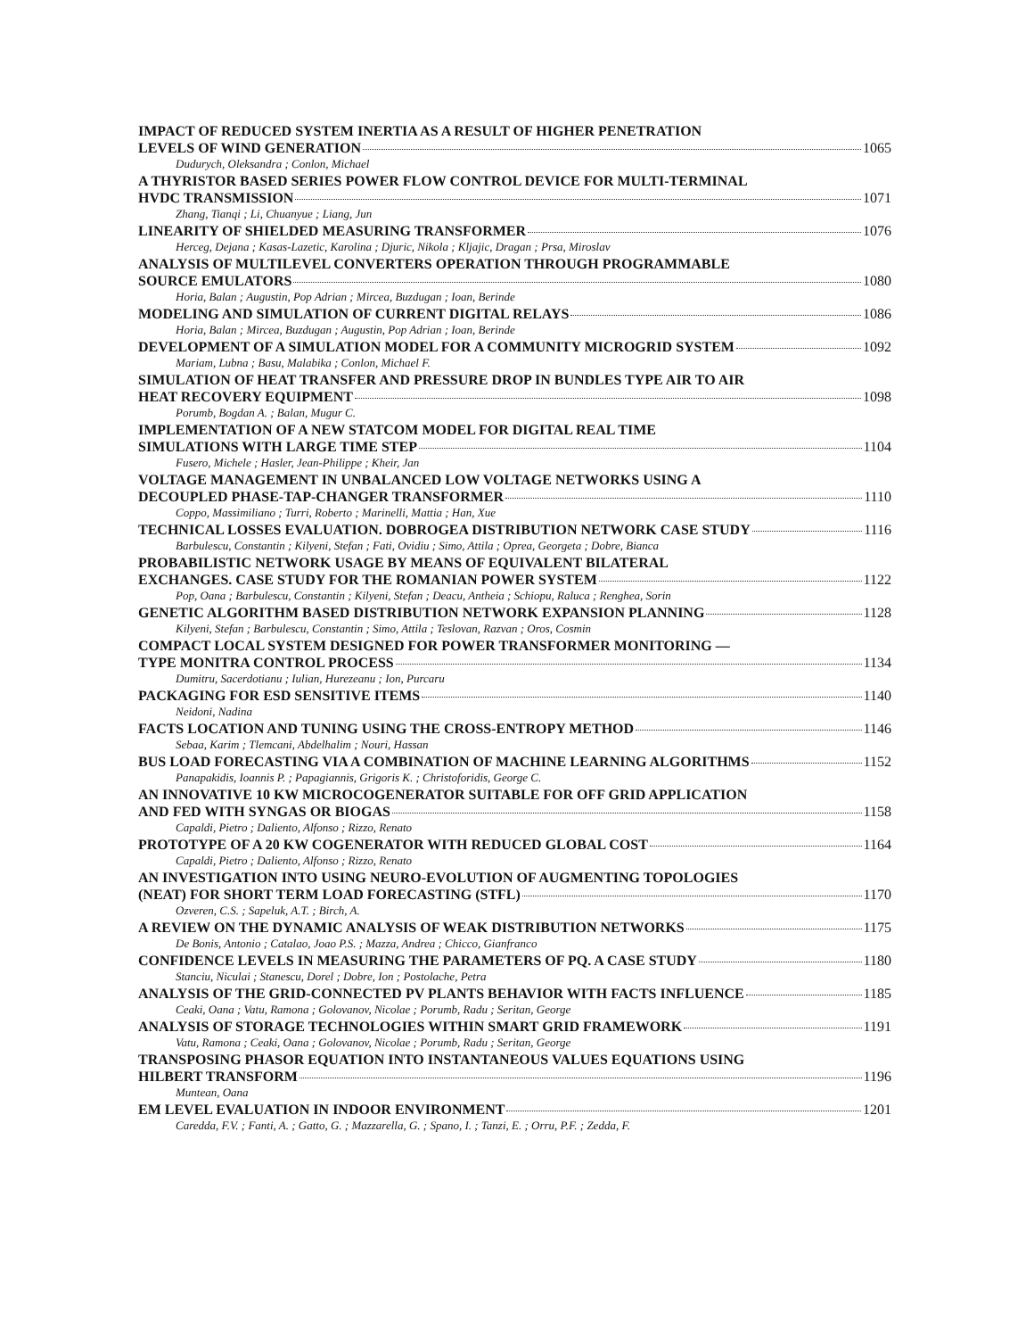IMPACT OF REDUCED SYSTEM INERTIA AS A RESULT OF HIGHER PENETRATION
LEVELS OF WIND GENERATION 1065
Dudurych, Oleksandra ; Conlon, Michael
A THYRISTOR BASED SERIES POWER FLOW CONTROL DEVICE FOR MULTI-TERMINAL
HVDC TRANSMISSION 1071
Zhang, Tianqi ; Li, Chuanyue ; Liang, Jun
LINEARITY OF SHIELDED MEASURING TRANSFORMER 1076
Herceg, Dejana ; Kasas-Lazetic, Karolina ; Djuric, Nikola ; Kljajic, Dragan ; Prsa, Miroslav
ANALYSIS OF MULTILEVEL CONVERTERS OPERATION THROUGH PROGRAMMABLE
SOURCE EMULATORS 1080
Horia, Balan ; Augustin, Pop Adrian ; Mircea, Buzdugan ; Ioan, Berinde
MODELING AND SIMULATION OF CURRENT DIGITAL RELAYS 1086
Horia, Balan ; Mircea, Buzdugan ; Augustin, Pop Adrian ; Ioan, Berinde
DEVELOPMENT OF A SIMULATION MODEL FOR A COMMUNITY MICROGRID SYSTEM 1092
Mariam, Lubna ; Basu, Malabika ; Conlon, Michael F.
SIMULATION OF HEAT TRANSFER AND PRESSURE DROP IN BUNDLES TYPE AIR TO AIR
HEAT RECOVERY EQUIPMENT 1098
Porumb, Bogdan A. ; Balan, Mugur C.
IMPLEMENTATION OF A NEW STATCOM MODEL FOR DIGITAL REAL TIME
SIMULATIONS WITH LARGE TIME STEP 1104
Fusero, Michele ; Hasler, Jean-Philippe ; Kheir, Jan
VOLTAGE MANAGEMENT IN UNBALANCED LOW VOLTAGE NETWORKS USING A
DECOUPLED PHASE-TAP-CHANGER TRANSFORMER 1110
Coppo, Massimiliano ; Turri, Roberto ; Marinelli, Mattia ; Han, Xue
TECHNICAL LOSSES EVALUATION. DOBROGEA DISTRIBUTION NETWORK CASE STUDY 1116
Barbulescu, Constantin ; Kilyeni, Stefan ; Fati, Ovidiu ; Simo, Attila ; Oprea, Georgeta ; Dobre, Bianca
PROBABILISTIC NETWORK USAGE BY MEANS OF EQUIVALENT BILATERAL
EXCHANGES. CASE STUDY FOR THE ROMANIAN POWER SYSTEM 1122
Pop, Oana ; Barbulescu, Constantin ; Kilyeni, Stefan ; Deacu, Antheia ; Schiopu, Raluca ; Renghea, Sorin
GENETIC ALGORITHM BASED DISTRIBUTION NETWORK EXPANSION PLANNING 1128
Kilyeni, Stefan ; Barbulescu, Constantin ; Simo, Attila ; Teslovan, Razvan ; Oros, Cosmin
COMPACT LOCAL SYSTEM DESIGNED FOR POWER TRANSFORMER MONITORING —
TYPE MONITRA CONTROL PROCESS 1134
Dumitru, Sacerdotianu ; Iulian, Hurezeanu ; Ion, Purcaru
PACKAGING FOR ESD SENSITIVE ITEMS 1140
Neidoni, Nadina
FACTS LOCATION AND TUNING USING THE CROSS-ENTROPY METHOD 1146
Sebaa, Karim ; Tlemcani, Abdelhalim ; Nouri, Hassan
BUS LOAD FORECASTING VIA A COMBINATION OF MACHINE LEARNING ALGORITHMS 1152
Panapakidis, Ioannis P. ; Papagiannis, Grigoris K. ; Christoforidis, George C.
AN INNOVATIVE 10 KW MICROCOGENERATOR SUITABLE FOR OFF GRID APPLICATION
AND FED WITH SYNGAS OR BIOGAS 1158
Capaldi, Pietro ; Daliento, Alfonso ; Rizzo, Renato
PROTOTYPE OF A 20 KW COGENERATOR WITH REDUCED GLOBAL COST 1164
Capaldi, Pietro ; Daliento, Alfonso ; Rizzo, Renato
AN INVESTIGATION INTO USING NEURO-EVOLUTION OF AUGMENTING TOPOLOGIES
(NEAT) FOR SHORT TERM LOAD FORECASTING (STFL) 1170
Ozveren, C.S. ; Sapeluk, A.T. ; Birch, A.
A REVIEW ON THE DYNAMIC ANALYSIS OF WEAK DISTRIBUTION NETWORKS 1175
De Bonis, Antonio ; Catalao, Joao P.S. ; Mazza, Andrea ; Chicco, Gianfranco
CONFIDENCE LEVELS IN MEASURING THE PARAMETERS OF PQ. A CASE STUDY 1180
Stanciu, Niculai ; Stanescu, Dorel ; Dobre, Ion ; Postolache, Petra
ANALYSIS OF THE GRID-CONNECTED PV PLANTS BEHAVIOR WITH FACTS INFLUENCE 1185
Ceaki, Oana ; Vatu, Ramona ; Golovanov, Nicolae ; Porumb, Radu ; Seritan, George
ANALYSIS OF STORAGE TECHNOLOGIES WITHIN SMART GRID FRAMEWORK 1191
Vatu, Ramona ; Ceaki, Oana ; Golovanov, Nicolae ; Porumb, Radu ; Seritan, George
TRANSPOSING PHASOR EQUATION INTO INSTANTANEOUS VALUES EQUATIONS USING
HILBERT TRANSFORM 1196
Muntean, Oana
EM LEVEL EVALUATION IN INDOOR ENVIRONMENT 1201
Caredda, F.V. ; Fanti, A. ; Gatto, G. ; Mazzarella, G. ; Spano, I. ; Tanzi, E. ; Orru, P.F. ; Zedda, F.